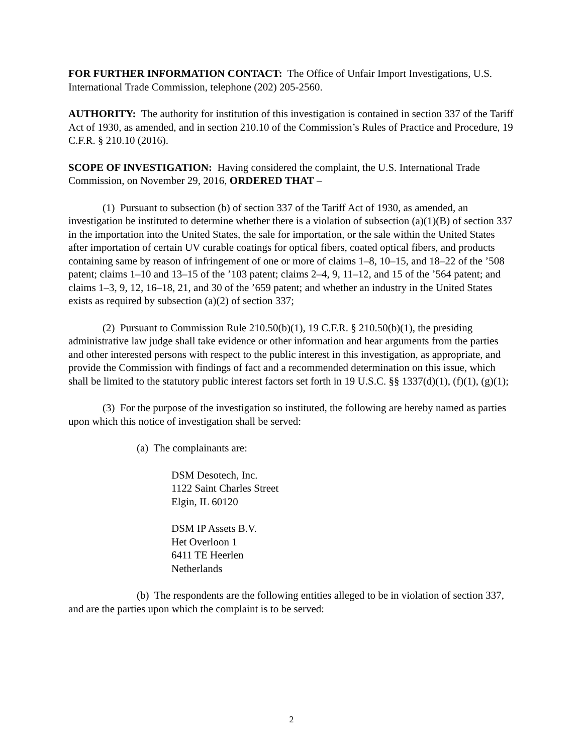FOR FURTHER INFORMATION CONTACT: The Office of Unfair Import Investigations, U.S. International Trade Commission, telephone (202) 205-2560.
AUTHORITY: The authority for institution of this investigation is contained in section 337 of the Tariff Act of 1930, as amended, and in section 210.10 of the Commission’s Rules of Practice and Procedure, 19 C.F.R. § 210.10 (2016).
SCOPE OF INVESTIGATION: Having considered the complaint, the U.S. International Trade Commission, on November 29, 2016, ORDERED THAT –
(1) Pursuant to subsection (b) of section 337 of the Tariff Act of 1930, as amended, an investigation be instituted to determine whether there is a violation of subsection (a)(1)(B) of section 337 in the importation into the United States, the sale for importation, or the sale within the United States after importation of certain UV curable coatings for optical fibers, coated optical fibers, and products containing same by reason of infringement of one or more of claims 1–8, 10–15, and 18–22 of the ’508 patent; claims 1–10 and 13–15 of the ’103 patent; claims 2–4, 9, 11–12, and 15 of the ’564 patent; and claims 1–3, 9, 12, 16–18, 21, and 30 of the ’659 patent; and whether an industry in the United States exists as required by subsection (a)(2) of section 337;
(2) Pursuant to Commission Rule 210.50(b)(1), 19 C.F.R. § 210.50(b)(1), the presiding administrative law judge shall take evidence or other information and hear arguments from the parties and other interested persons with respect to the public interest in this investigation, as appropriate, and provide the Commission with findings of fact and a recommended determination on this issue, which shall be limited to the statutory public interest factors set forth in 19 U.S.C. §§ 1337(d)(1), (f)(1), (g)(1);
(3) For the purpose of the investigation so instituted, the following are hereby named as parties upon which this notice of investigation shall be served:
(a) The complainants are:
DSM Desotech, Inc.
1122 Saint Charles Street
Elgin, IL 60120
DSM IP Assets B.V.
Het Overloon 1
6411 TE Heerlen
Netherlands
(b) The respondents are the following entities alleged to be in violation of section 337, and are the parties upon which the complaint is to be served:
2